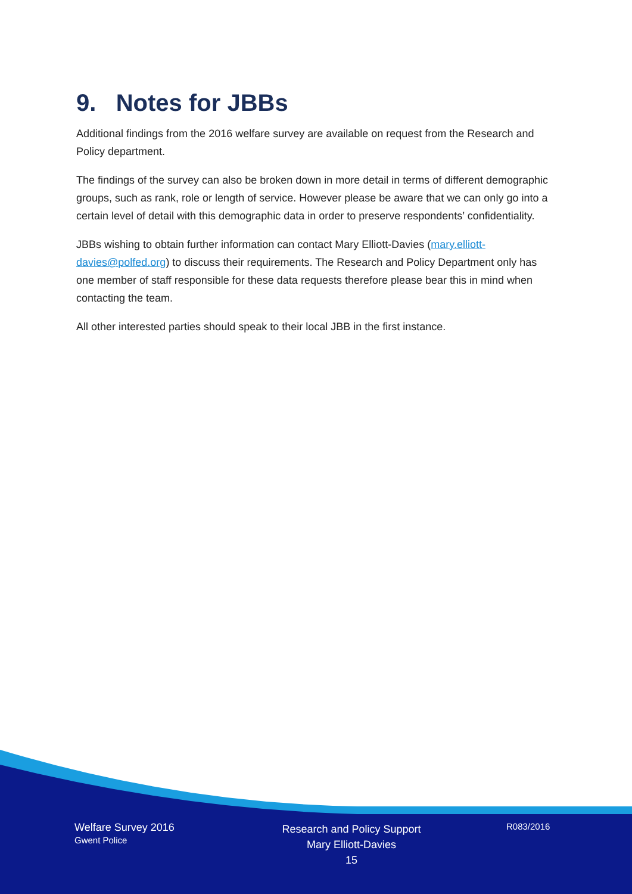9. Notes for JBBs
Additional findings from the 2016 welfare survey are available on request from the Research and Policy department.
The findings of the survey can also be broken down in more detail in terms of different demographic groups, such as rank, role or length of service. However please be aware that we can only go into a certain level of detail with this demographic data in order to preserve respondents’ confidentiality.
JBBs wishing to obtain further information can contact Mary Elliott-Davies (mary.elliott-davies@polfed.org) to discuss their requirements. The Research and Policy Department only has one member of staff responsible for these data requests therefore please bear this in mind when contacting the team.
All other interested parties should speak to their local JBB in the first instance.
Welfare Survey 2016
Gwent Police
Research and Policy Support
Mary Elliott-Davies
15
R083/2016